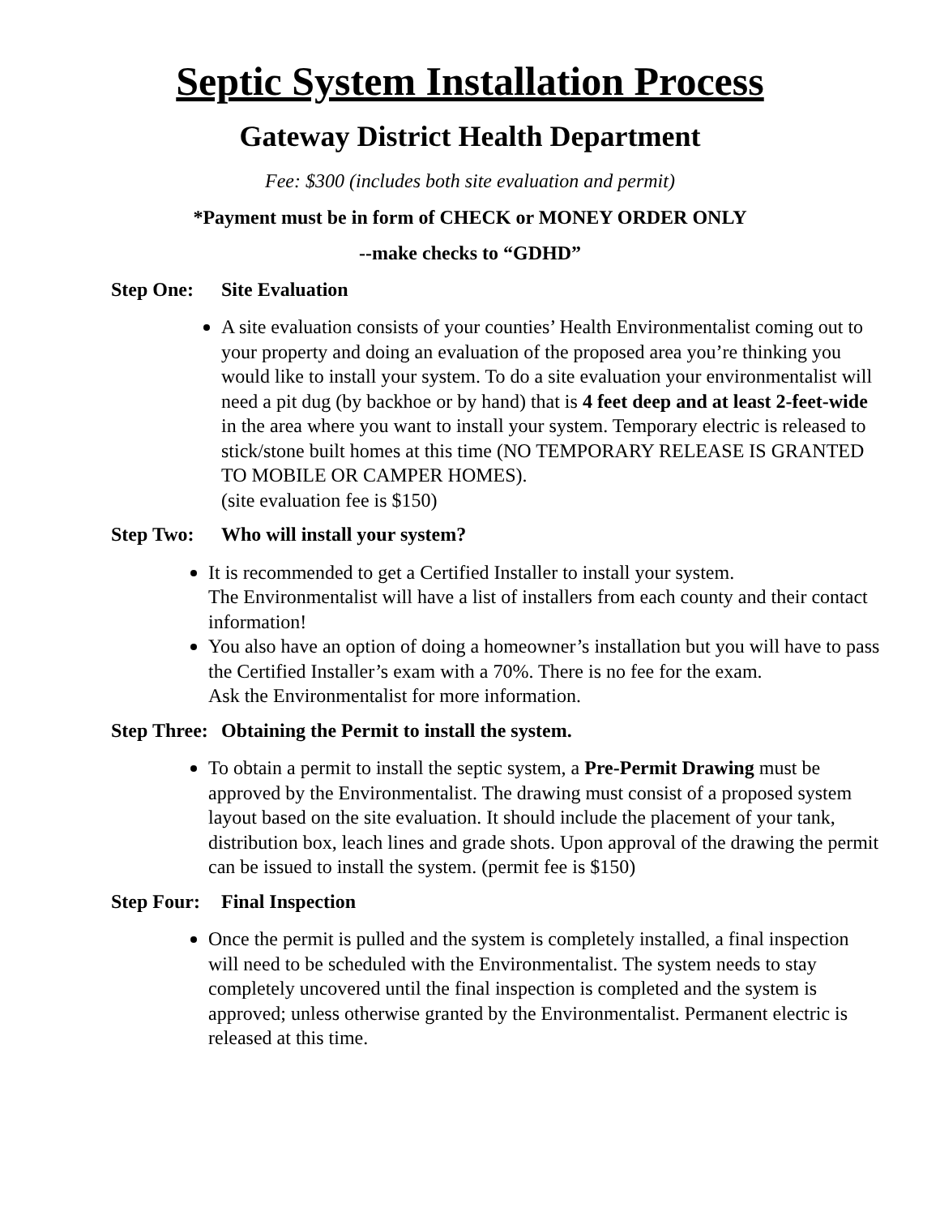Septic System Installation Process
Gateway District Health Department
Fee: $300 (includes both site evaluation and permit)
*Payment must be in form of CHECK or MONEY ORDER ONLY
--make checks to “GDHD”
Step One: Site Evaluation
A site evaluation consists of your counties’ Health Environmentalist coming out to your property and doing an evaluation of the proposed area you’re thinking you would like to install your system. To do a site evaluation your environmentalist will need a pit dug (by backhoe or by hand) that is 4 feet deep and at least 2-feet-wide in the area where you want to install your system. Temporary electric is released to stick/stone built homes at this time (NO TEMPORARY RELEASE IS GRANTED TO MOBILE OR CAMPER HOMES).
(site evaluation fee is $150)
Step Two: Who will install your system?
It is recommended to get a Certified Installer to install your system.
The Environmentalist will have a list of installers from each county and their contact information!
You also have an option of doing a homeowner’s installation but you will have to pass the Certified Installer’s exam with a 70%. There is no fee for the exam.
Ask the Environmentalist for more information.
Step Three: Obtaining the Permit to install the system.
To obtain a permit to install the septic system, a Pre-Permit Drawing must be approved by the Environmentalist. The drawing must consist of a proposed system layout based on the site evaluation. It should include the placement of your tank, distribution box, leach lines and grade shots. Upon approval of the drawing the permit can be issued to install the system. (permit fee is $150)
Step Four: Final Inspection
Once the permit is pulled and the system is completely installed, a final inspection will need to be scheduled with the Environmentalist. The system needs to stay completely uncovered until the final inspection is completed and the system is approved; unless otherwise granted by the Environmentalist. Permanent electric is released at this time.